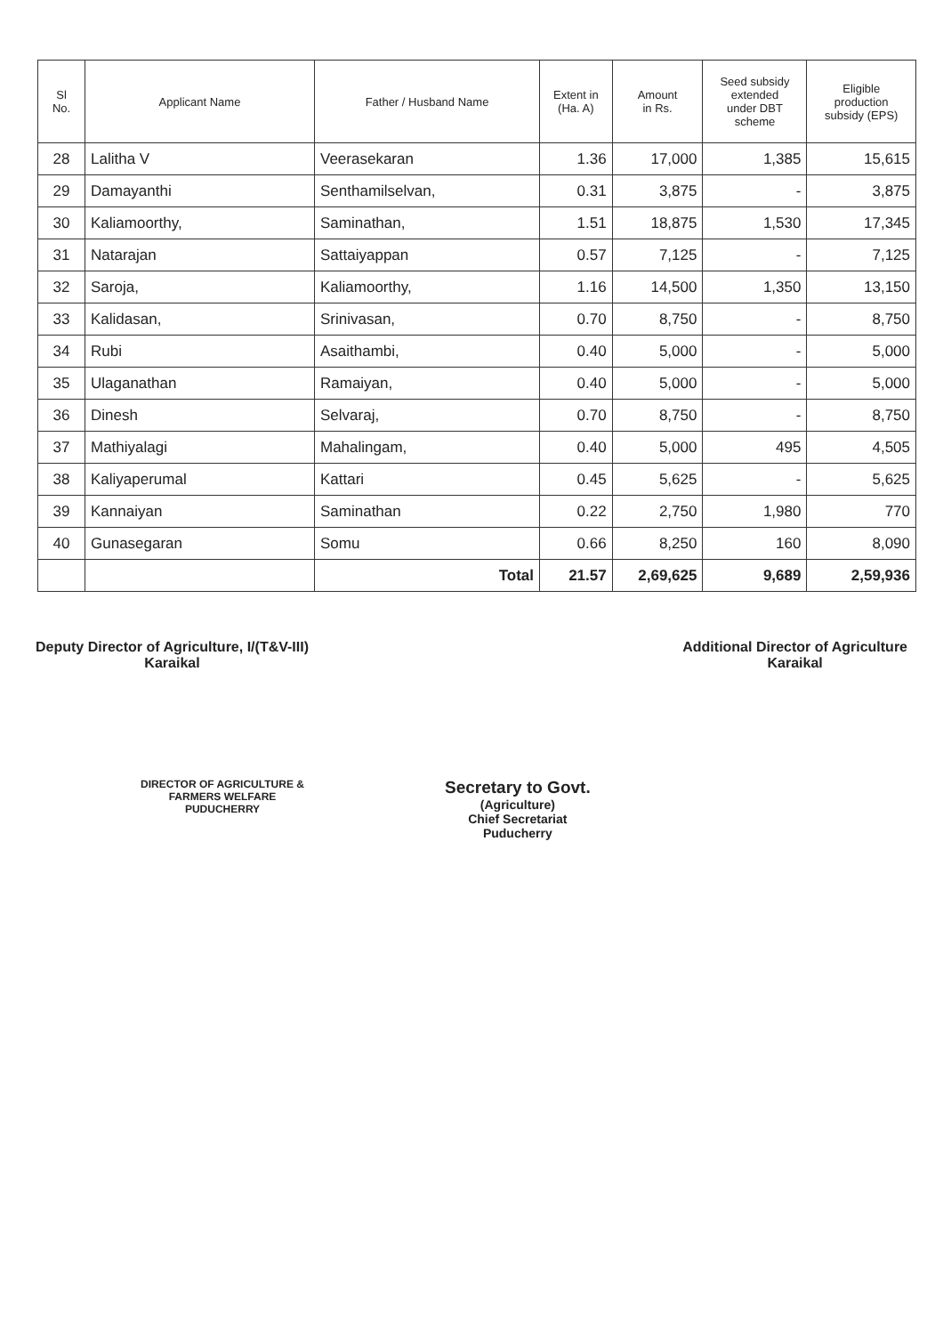| Sl No. | Applicant Name | Father / Husband Name | Extent in (Ha. A) | Amount in Rs. | Seed subsidy extended under DBT scheme | Eligible production subsidy (EPS) |
| --- | --- | --- | --- | --- | --- | --- |
| 28 | Lalitha V | Veerasekaran | 1.36 | 17,000 | 1,385 | 15,615 |
| 29 | Damayanthi | Senthamilselvan, | 0.31 | 3,875 | - | 3,875 |
| 30 | Kaliamoorthy, | Saminathan, | 1.51 | 18,875 | 1,530 | 17,345 |
| 31 | Natarajan | Sattaiyappan | 0.57 | 7,125 | - | 7,125 |
| 32 | Saroja, | Kaliamoorthy, | 1.16 | 14,500 | 1,350 | 13,150 |
| 33 | Kalidasan, | Srinivasan, | 0.70 | 8,750 | - | 8,750 |
| 34 | Rubi | Asaithambi, | 0.40 | 5,000 | - | 5,000 |
| 35 | Ulaganathan | Ramaiyan, | 0.40 | 5,000 | - | 5,000 |
| 36 | Dinesh | Selvaraj, | 0.70 | 8,750 | - | 8,750 |
| 37 | Mathiyalagi | Mahalingam, | 0.40 | 5,000 | 495 | 4,505 |
| 38 | Kaliyaperumal | Kattari | 0.45 | 5,625 | - | 5,625 |
| 39 | Kannaiyan | Saminathan | 0.22 | 2,750 | 1,980 | 770 |
| 40 | Gunasegaran | Somu | 0.66 | 8,250 | 160 | 8,090 |
| | | Total | 21.57 | 2,69,625 | 9,689 | 2,59,936 |
Deputy Director of Agriculture, I/(T&V-III)
Karaikal
Additional Director of Agriculture
Karaikal
DIRECTOR OF AGRICULTURE &
FARMERS WELFARE
PUDUCHERRY
Secretary to Govt.
(Agriculture)
Chief Secretariat
Puducherry